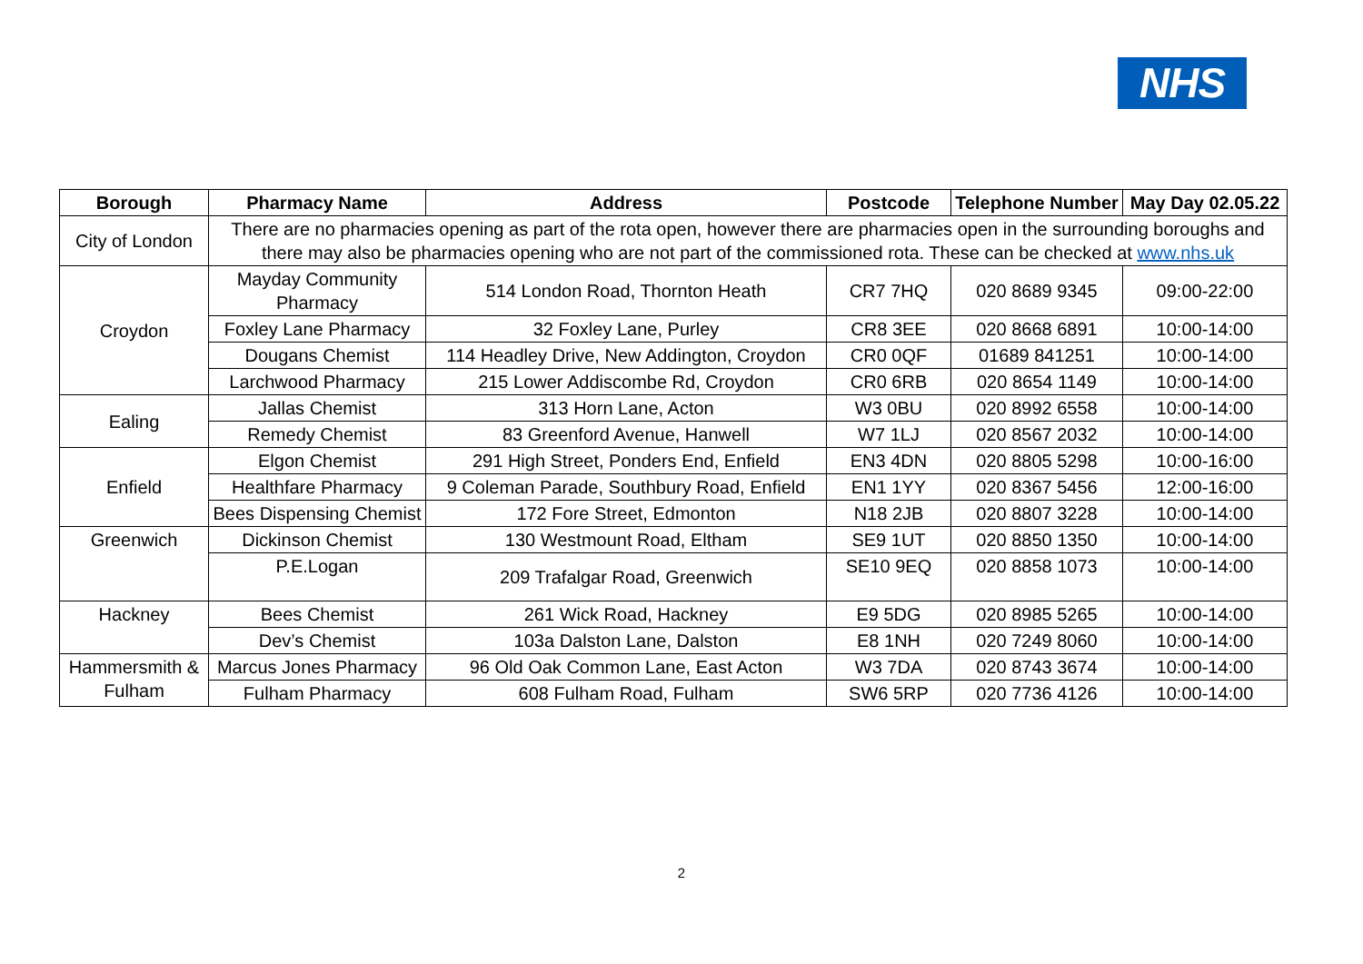NHS
| Borough | Pharmacy Name | Address | Postcode | Telephone Number | May Day 02.05.22 |
| --- | --- | --- | --- | --- | --- |
| City of London | There are no pharmacies opening as part of the rota open, however there are pharmacies open in the surrounding boroughs and there may also be pharmacies opening who are not part of the commissioned rota. These can be checked at www.nhs.uk | | | | |
| Croydon | Mayday Community Pharmacy | 514 London Road, Thornton Heath | CR7 7HQ | 020 8689 9345 | 09:00-22:00 |
| | Foxley Lane Pharmacy | 32 Foxley Lane, Purley | CR8 3EE | 020 8668 6891 | 10:00-14:00 |
| | Dougans Chemist | 114 Headley Drive, New Addington, Croydon | CR0 0QF | 01689 841251 | 10:00-14:00 |
| | Larchwood Pharmacy | 215 Lower Addiscombe Rd, Croydon | CR0 6RB | 020 8654 1149 | 10:00-14:00 |
| Ealing | Jallas Chemist | 313 Horn Lane, Acton | W3 0BU | 020 8992 6558 | 10:00-14:00 |
| | Remedy Chemist | 83 Greenford Avenue, Hanwell | W7 1LJ | 020 8567 2032 | 10:00-14:00 |
| Enfield | Elgon Chemist | 291 High Street, Ponders End, Enfield | EN3 4DN | 020 8805 5298 | 10:00-16:00 |
| | Healthfare Pharmacy | 9 Coleman Parade, Southbury Road, Enfield | EN1 1YY | 020 8367 5456 | 12:00-16:00 |
| | Bees Dispensing Chemist | 172 Fore Street, Edmonton | N18 2JB | 020 8807 3228 | 10:00-14:00 |
| Greenwich | Dickinson Chemist | 130 Westmount Road, Eltham | SE9 1UT | 020 8850 1350 | 10:00-14:00 |
| | P.E.Logan | 209 Trafalgar Road, Greenwich | SE10 9EQ | 020 8858 1073 | 10:00-14:00 |
| Hackney | Bees Chemist | 261 Wick Road, Hackney | E9 5DG | 020 8985 5265 | 10:00-14:00 |
| | Dev’s Chemist | 103a Dalston Lane, Dalston | E8 1NH | 020 7249 8060 | 10:00-14:00 |
| Hammersmith & Fulham | Marcus Jones Pharmacy | 96 Old Oak Common Lane, East Acton | W3 7DA | 020 8743 3674 | 10:00-14:00 |
| | Fulham Pharmacy | 608 Fulham Road, Fulham | SW6 5RP | 020 7736 4126 | 10:00-14:00 |
2